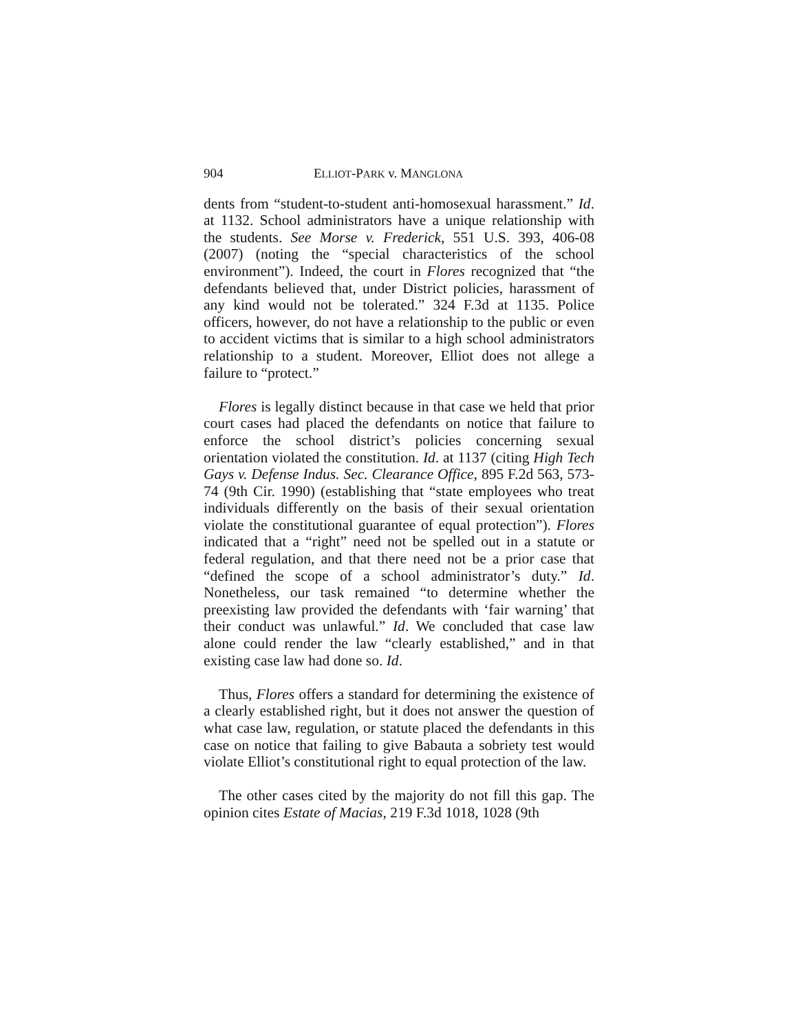904 ELLIOT-PARK v. MANGLONA
dents from “student-to-student anti-homosexual harassment.” Id. at 1132. School administrators have a unique relationship with the students. See Morse v. Frederick, 551 U.S. 393, 406-08 (2007) (noting the “special characteristics of the school environment”). Indeed, the court in Flores recognized that “the defendants believed that, under District policies, harassment of any kind would not be tolerated.” 324 F.3d at 1135. Police officers, however, do not have a relationship to the public or even to accident victims that is similar to a high school administrators relationship to a student. Moreover, Elliot does not allege a failure to “protect.”
Flores is legally distinct because in that case we held that prior court cases had placed the defendants on notice that failure to enforce the school district’s policies concerning sexual orientation violated the constitution. Id. at 1137 (citing High Tech Gays v. Defense Indus. Sec. Clearance Office, 895 F.2d 563, 573-74 (9th Cir. 1990) (establishing that “state employees who treat individuals differently on the basis of their sexual orientation violate the constitutional guarantee of equal protection”). Flores indicated that a “right” need not be spelled out in a statute or federal regulation, and that there need not be a prior case that “defined the scope of a school administrator’s duty.” Id. Nonetheless, our task remained “to determine whether the preexisting law provided the defendants with ‘fair warning’ that their conduct was unlawful.” Id. We concluded that case law alone could render the law “clearly established,” and in that existing case law had done so. Id.
Thus, Flores offers a standard for determining the existence of a clearly established right, but it does not answer the question of what case law, regulation, or statute placed the defendants in this case on notice that failing to give Babauta a sobriety test would violate Elliot’s constitutional right to equal protection of the law.
The other cases cited by the majority do not fill this gap. The opinion cites Estate of Macias, 219 F.3d 1018, 1028 (9th